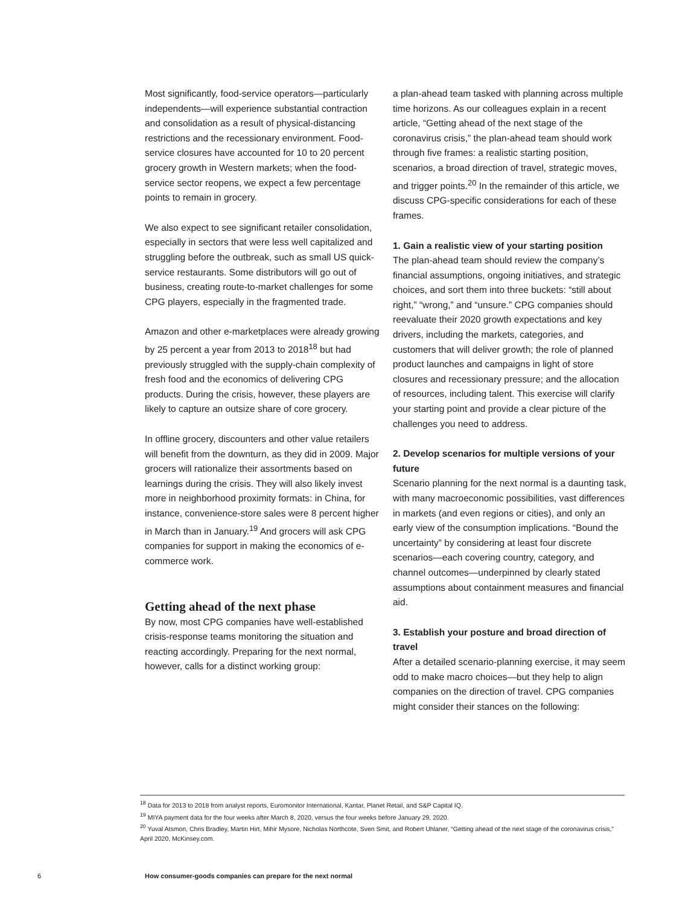Most significantly, food-service operators—particularly independents—will experience substantial contraction and consolidation as a result of physical-distancing restrictions and the recessionary environment. Food-service closures have accounted for 10 to 20 percent grocery growth in Western markets; when the food-service sector reopens, we expect a few percentage points to remain in grocery.
We also expect to see significant retailer consolidation, especially in sectors that were less well capitalized and struggling before the outbreak, such as small US quick-service restaurants. Some distributors will go out of business, creating route-to-market challenges for some CPG players, especially in the fragmented trade.
Amazon and other e-marketplaces were already growing by 25 percent a year from 2013 to 2018<sup>18</sup> but had previously struggled with the supply-chain complexity of fresh food and the economics of delivering CPG products. During the crisis, however, these players are likely to capture an outsize share of core grocery.
In offline grocery, discounters and other value retailers will benefit from the downturn, as they did in 2009. Major grocers will rationalize their assortments based on learnings during the crisis. They will also likely invest more in neighborhood proximity formats: in China, for instance, convenience-store sales were 8 percent higher in March than in January.<sup>19</sup> And grocers will ask CPG companies for support in making the economics of e-commerce work.
Getting ahead of the next phase
By now, most CPG companies have well-established crisis-response teams monitoring the situation and reacting accordingly. Preparing for the next normal, however, calls for a distinct working group:
a plan-ahead team tasked with planning across multiple time horizons. As our colleagues explain in a recent article, “Getting ahead of the next stage of the coronavirus crisis,” the plan-ahead team should work through five frames: a realistic starting position, scenarios, a broad direction of travel, strategic moves, and trigger points.<sup>20</sup> In the remainder of this article, we discuss CPG-specific considerations for each of these frames.
1. Gain a realistic view of your starting position
The plan-ahead team should review the company’s financial assumptions, ongoing initiatives, and strategic choices, and sort them into three buckets: “still about right,” “wrong,” and “unsure.” CPG companies should reevaluate their 2020 growth expectations and key drivers, including the markets, categories, and customers that will deliver growth; the role of planned product launches and campaigns in light of store closures and recessionary pressure; and the allocation of resources, including talent. This exercise will clarify your starting point and provide a clear picture of the challenges you need to address.
2. Develop scenarios for multiple versions of your future
Scenario planning for the next normal is a daunting task, with many macroeconomic possibilities, vast differences in markets (and even regions or cities), and only an early view of the consumption implications. “Bound the uncertainty” by considering at least four discrete scenarios—each covering country, category, and channel outcomes—underpinned by clearly stated assumptions about containment measures and financial aid.
3. Establish your posture and broad direction of travel
After a detailed scenario-planning exercise, it may seem odd to make macro choices—but they help to align companies on the direction of travel. CPG companies might consider their stances on the following:
<sup>18</sup> Data for 2013 to 2018 from analyst reports, Euromonitor International, Kantar, Planet Retail, and S&P Capital IQ.
<sup>19</sup> MIYA payment data for the four weeks after March 8, 2020, versus the four weeks before January 29, 2020.
<sup>20</sup> Yuval Atsmon, Chris Bradley, Martin Hirt, Mihir Mysore, Nicholas Northcote, Sven Smit, and Robert Uhlaner, “Getting ahead of the next stage of the coronavirus crisis,” April 2020, McKinsey.com.
6 How consumer-goods companies can prepare for the next normal